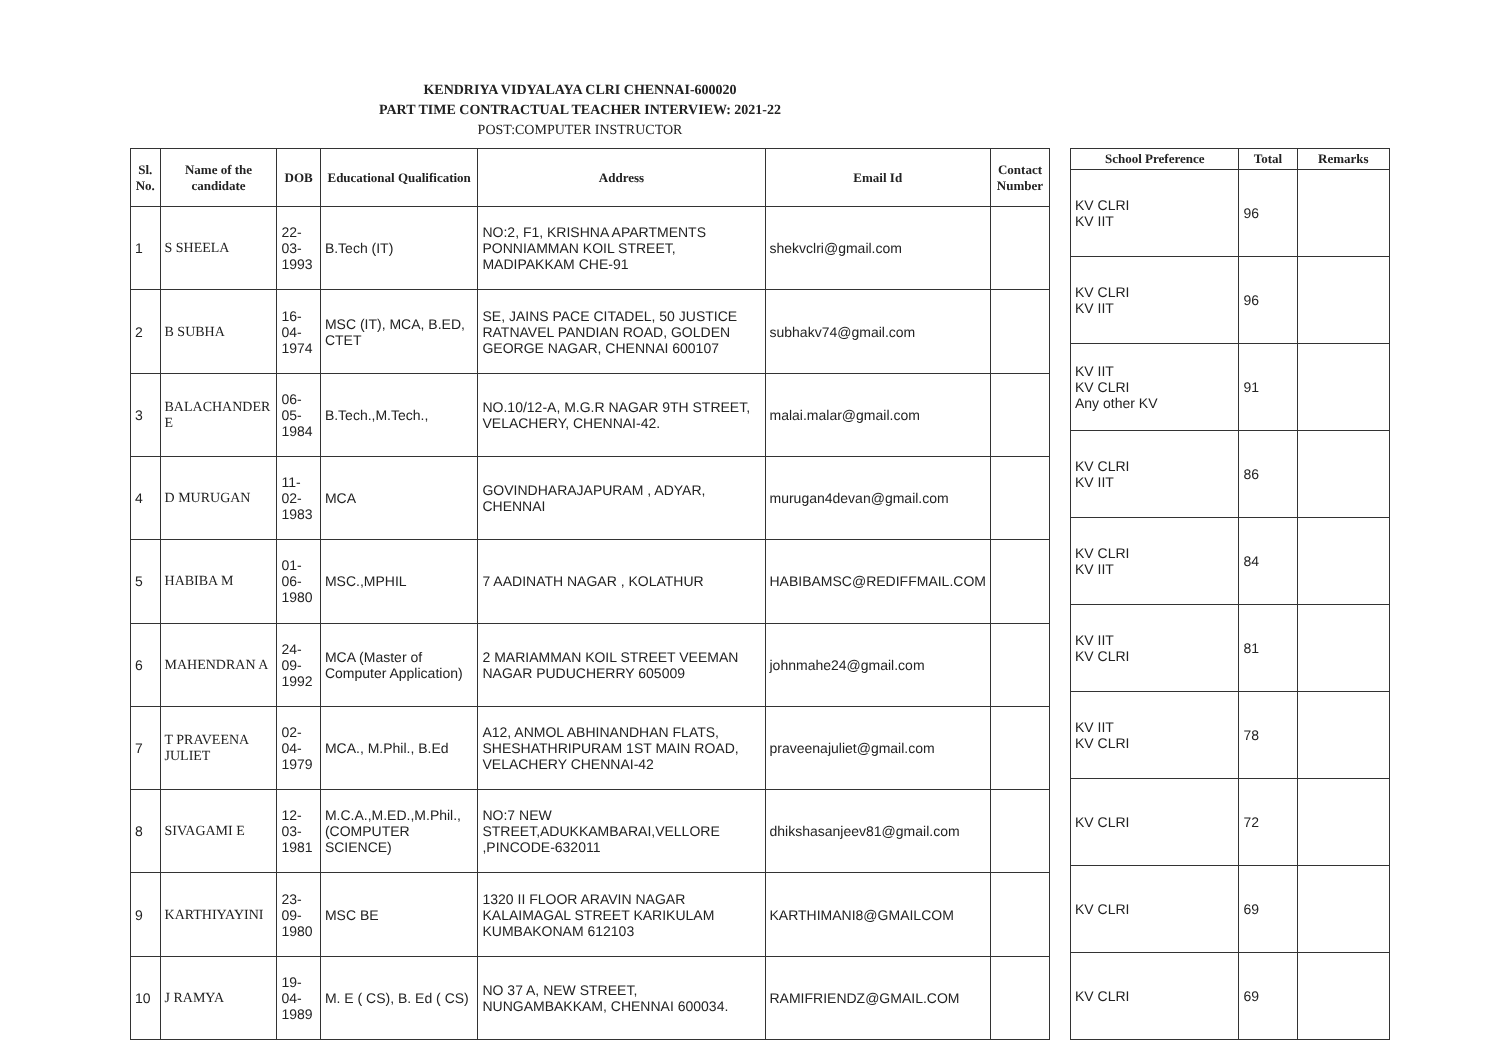KENDRIYA VIDYALAYA CLRI CHENNAI-600020
PART TIME CONTRACTUAL TEACHER INTERVIEW: 2021-22
POST:COMPUTER INSTRUCTOR
| Sl. No. | Name of the candidate | DOB | Educational Qualification | Address | Email Id | Contact Number |
| --- | --- | --- | --- | --- | --- | --- |
| 1 | S SHEELA | 22-03-1993 | B.Tech (IT) | NO:2, F1, KRISHNA APARTMENTS PONNIAMMAN KOIL STREET, MADIPAKKAM CHE-91 | shekvclri@gmail.com | |
| 2 | B SUBHA | 16-04-1974 | MSC (IT), MCA, B.ED, CTET | SE, JAINS PACE CITADEL, 50 JUSTICE RATNAVEL PANDIAN ROAD, GOLDEN GEORGE NAGAR, CHENNAI 600107 | subhakv74@gmail.com | |
| 3 | BALACHANDER E | 06-05-1984 | B.Tech.,M.Tech., | NO.10/12-A, M.G.R NAGAR 9TH STREET, VELACHERY, CHENNAI-42. | malai.malar@gmail.com | |
| 4 | D MURUGAN | 11-02-1983 | MCA | GOVINDHARAJAPURAM , ADYAR, CHENNAI | murugan4devan@gmail.com | |
| 5 | HABIBA M | 01-06-1980 | MSC.,MPHIL | 7 AADINATH NAGAR , KOLATHUR | HABIBAMSC@REDIFFMAIL.COM | |
| 6 | MAHENDRAN A | 24-09-1992 | MCA (Master of Computer Application) | 2 MARIAMMAN KOIL STREET VEEMAN NAGAR PUDUCHERRY 605009 | johnmahe24@gmail.com | |
| 7 | T PRAVEENA JULIET | 02-04-1979 | MCA., M.Phil., B.Ed | A12, ANMOL ABHINANDHAN FLATS, SHESHATHRIPURAM 1ST MAIN ROAD, VELACHERY CHENNAI-42 | praveenajuliet@gmail.com | |
| 8 | SIVAGAMI E | 12-03-1981 | M.C.A.,M.ED.,M.Phil.,(COMPUTER SCIENCE) | NO:7 NEW STREET,ADUKKAMBARAI,VELLORE ,PINCODE-632011 | dhikshasanjeev81@gmail.com | |
| 9 | KARTHIYAYINI | 23-09-1980 | MSC BE | 1320 II FLOOR ARAVIN NAGAR KALAIMAGAL STREET KARIKULAM KUMBAKONAM 612103 | KARTHIMANI8@GMAILCOM | |
| 10 | J RAMYA | 19-04-1989 | M. E ( CS), B. Ed ( CS) | NO 37 A, NEW STREET, NUNGAMBAKKAM, CHENNAI 600034. | RAMIFRIENDZ@GMAIL.COM | |
| School Preference | Total | Remarks |
| --- | --- | --- |
| KV CLRI KV IIT | 96 | |
| KV CLRI KV IIT | 96 | |
| KV IIT KV CLRI Any other KV | 91 | |
| KV CLRI KV IIT | 86 | |
| KV CLRI KV IIT | 84 | |
| KV IIT KV CLRI | 81 | |
| KV IIT KV CLRI | 78 | |
| KV CLRI | 72 | |
| KV CLRI | 69 | |
| KV CLRI | 69 | |